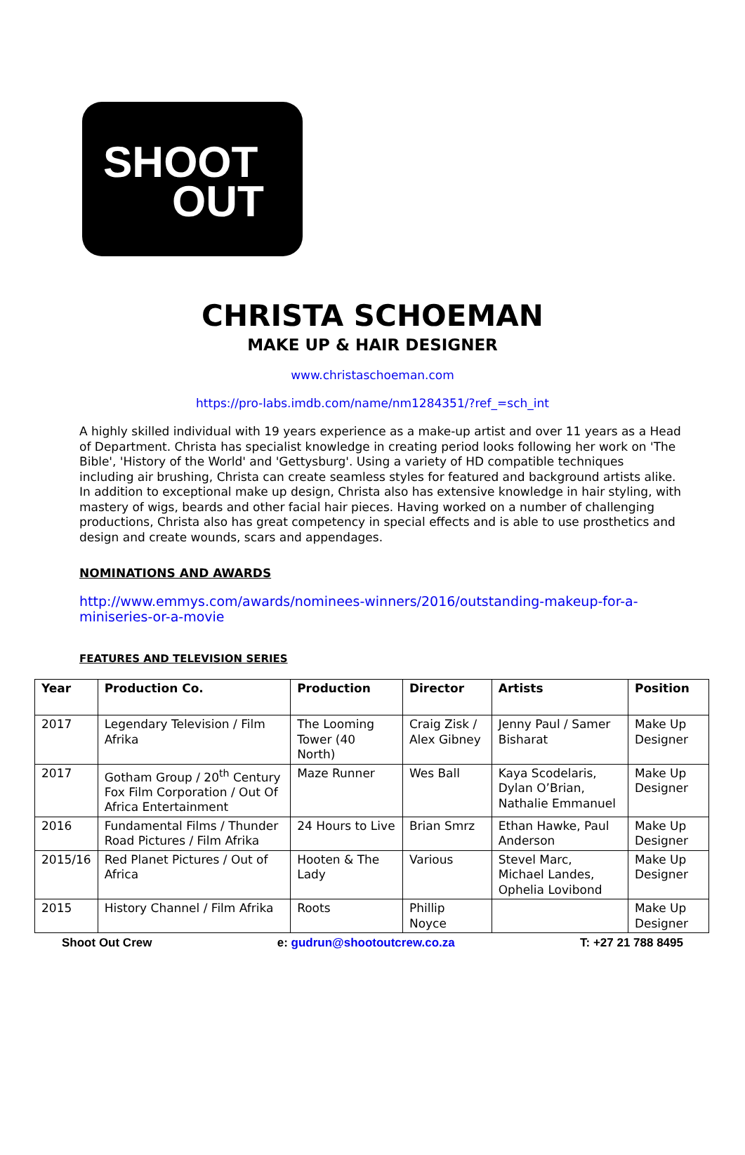SHOOT
OUT
CHRISTA SCHOEMAN
MAKE UP & HAIR DESIGNER
www.christaschoeman.com
https://pro-labs.imdb.com/name/nm1284351/?ref_=sch_int
A highly skilled individual with 19 years experience as a make-up artist and over 11 years as a Head of Department. Christa has specialist knowledge in creating period looks following her work on 'The Bible', 'History of the World' and 'Gettysburg'. Using a variety of HD compatible techniques including air brushing, Christa can create seamless styles for featured and background artists alike. In addition to exceptional make up design, Christa also has extensive knowledge in hair styling, with mastery of wigs, beards and other facial hair pieces. Having worked on a number of challenging productions, Christa also has great competency in special effects and is able to use prosthetics and design and create wounds, scars and appendages.
NOMINATIONS AND AWARDS
http://www.emmys.com/awards/nominees-winners/2016/outstanding-makeup-for-a-miniseries-or-a-movie
FEATURES AND TELEVISION SERIES
| Year | Production Co. | Production | Director | Artists | Position |
| --- | --- | --- | --- | --- | --- |
| 2017 | Legendary Television / Film Afrika | The Looming Tower (40 North) | Craig Zisk / Alex Gibney | Jenny Paul / Samer Bisharat | Make Up Designer |
| 2017 | Gotham Group / 20<sup>th</sup> Century Fox Film Corporation / Out Of Africa Entertainment | Maze Runner | Wes Ball | Kaya Scodelaris, Dylan O’Brian, Nathalie Emmanuel | Make Up Designer |
| 2016 | Fundamental Films / Thunder Road Pictures / Film Afrika | 24 Hours to Live | Brian Smrz | Ethan Hawke, Paul Anderson | Make Up Designer |
| 2015/16 | Red Planet Pictures / Out of Africa | Hooten & The Lady | Various | Stevel Marc, Michael Landes, Ophelia Lovibond | Make Up Designer |
| 2015 | History Channel / Film Afrika | Roots | Phillip Noyce | | Make Up Designer |
Shoot Out Crew e: gudrun@shootoutcrew.co.za T: +27 21 788 8495